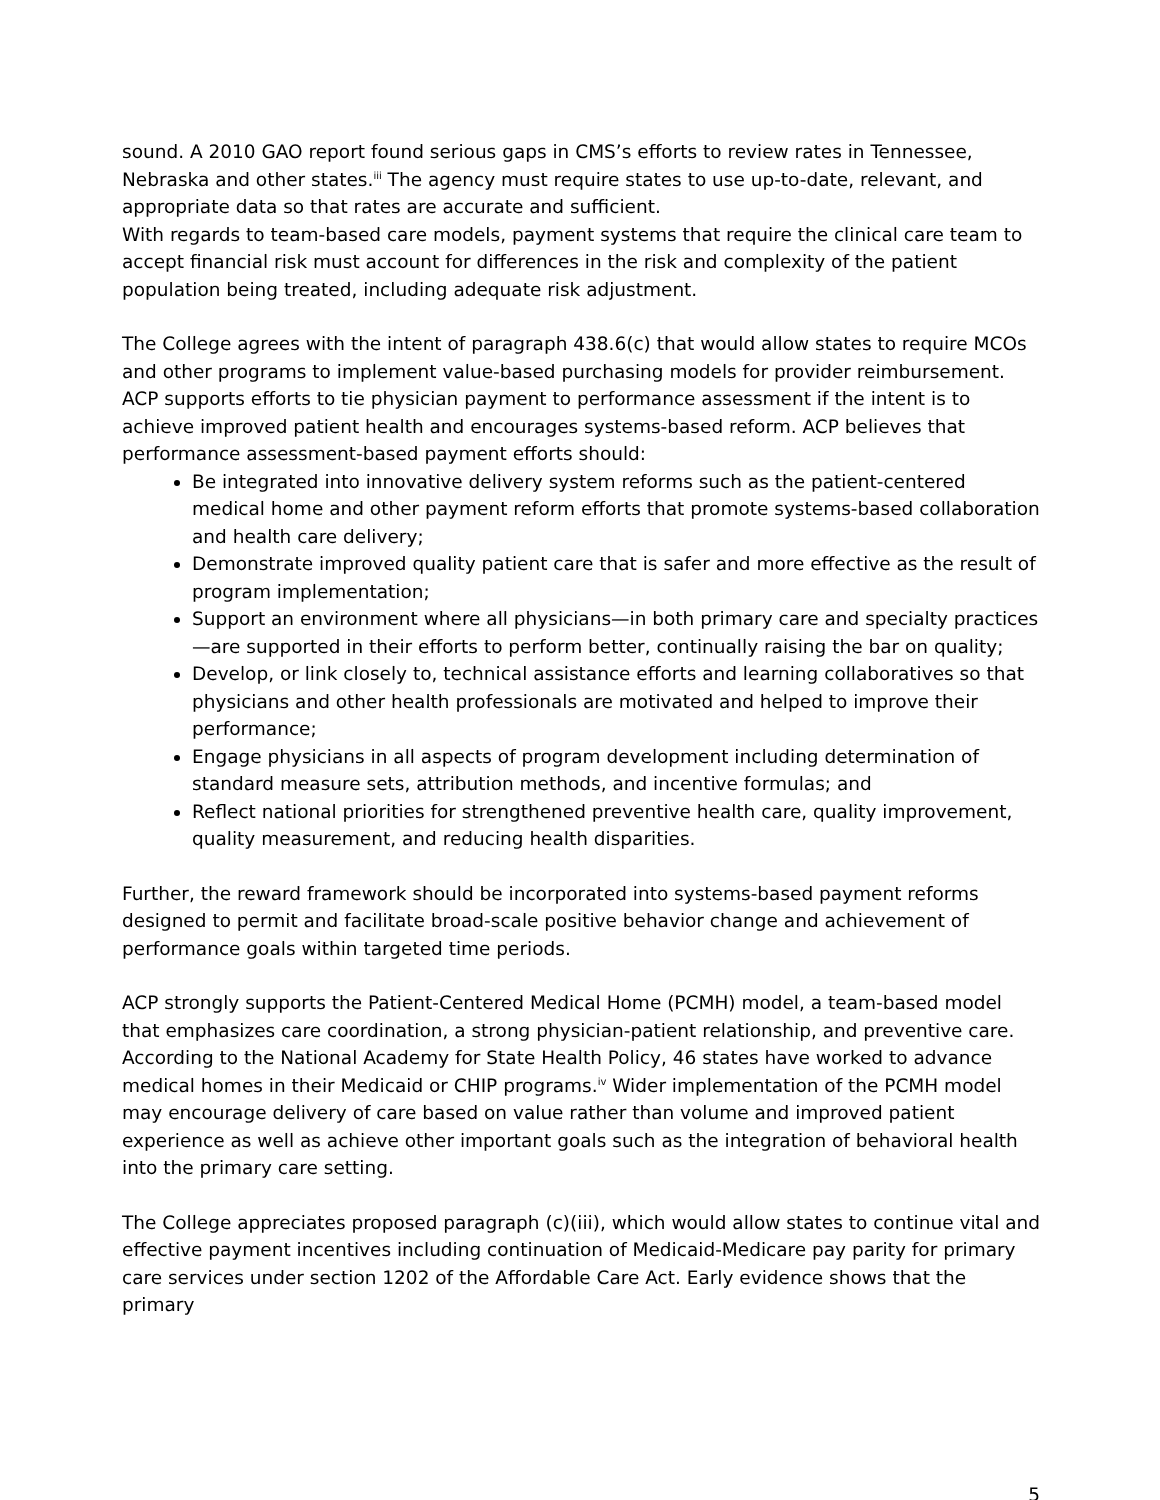sound. A 2010 GAO report found serious gaps in CMS’s efforts to review rates in Tennessee, Nebraska and other states.<sup>iii</sup> The agency must require states to use up-to-date, relevant, and appropriate data so that rates are accurate and sufficient.
With regards to team-based care models, payment systems that require the clinical care team to accept financial risk must account for differences in the risk and complexity of the patient population being treated, including adequate risk adjustment.
The College agrees with the intent of paragraph 438.6(c) that would allow states to require MCOs and other programs to implement value-based purchasing models for provider reimbursement. ACP supports efforts to tie physician payment to performance assessment if the intent is to achieve improved patient health and encourages systems-based reform. ACP believes that performance assessment-based payment efforts should:
Be integrated into innovative delivery system reforms such as the patient-centered medical home and other payment reform efforts that promote systems-based collaboration and health care delivery;
Demonstrate improved quality patient care that is safer and more effective as the result of program implementation;
Support an environment where all physicians—in both primary care and specialty practices—are supported in their efforts to perform better, continually raising the bar on quality;
Develop, or link closely to, technical assistance efforts and learning collaboratives so that physicians and other health professionals are motivated and helped to improve their performance;
Engage physicians in all aspects of program development including determination of standard measure sets, attribution methods, and incentive formulas; and
Reflect national priorities for strengthened preventive health care, quality improvement, quality measurement, and reducing health disparities.
Further, the reward framework should be incorporated into systems-based payment reforms designed to permit and facilitate broad-scale positive behavior change and achievement of performance goals within targeted time periods.
ACP strongly supports the Patient-Centered Medical Home (PCMH) model, a team-based model that emphasizes care coordination, a strong physician-patient relationship, and preventive care. According to the National Academy for State Health Policy, 46 states have worked to advance medical homes in their Medicaid or CHIP programs.<sup>iv</sup> Wider implementation of the PCMH model may encourage delivery of care based on value rather than volume and improved patient experience as well as achieve other important goals such as the integration of behavioral health into the primary care setting.
The College appreciates proposed paragraph (c)(iii), which would allow states to continue vital and effective payment incentives including continuation of Medicaid-Medicare pay parity for primary care services under section 1202 of the Affordable Care Act. Early evidence shows that the primary
5